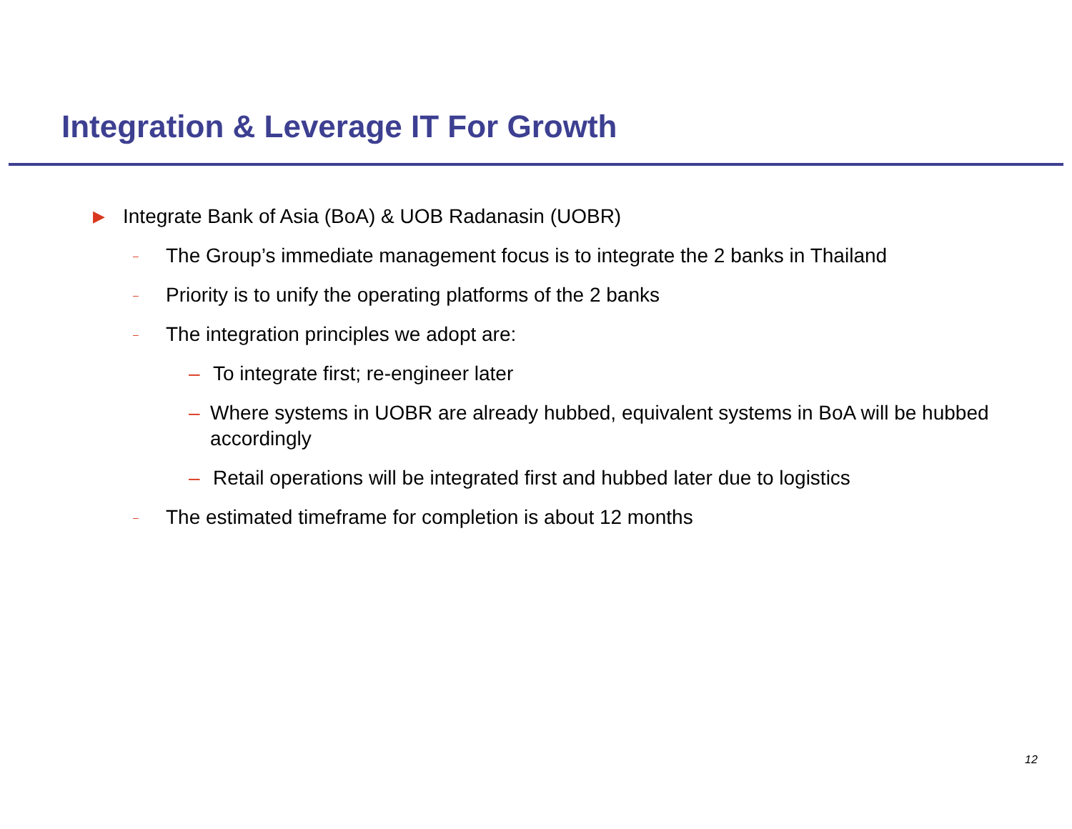Integration & Leverage IT For Growth
▶ Integrate Bank of Asia (BoA) & UOB Radanasin (UOBR)
– The Group’s immediate management focus is to integrate the 2 banks in Thailand
– Priority is to unify the operating platforms of the 2 banks
– The integration principles we adopt are:
– To integrate first; re-engineer later
– Where systems in UOBR are already hubbed, equivalent systems in BoA will be hubbed accordingly
– Retail operations will be integrated first and hubbed later due to logistics
– The estimated timeframe for completion is about 12 months
12